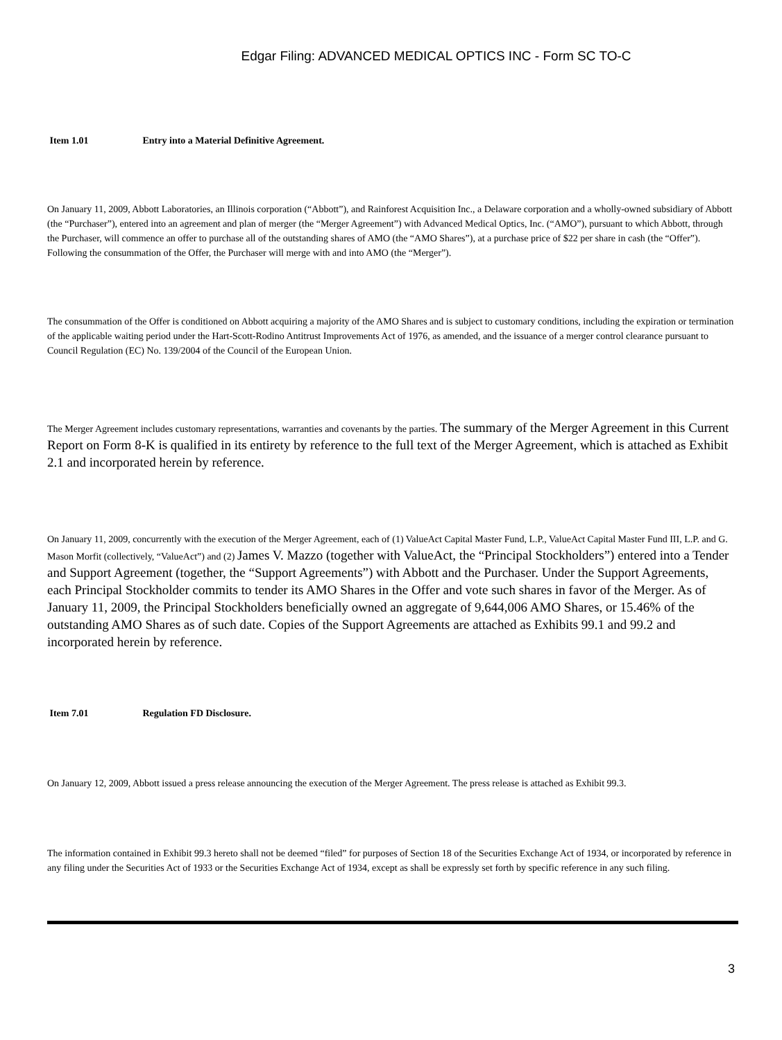Edgar Filing: ADVANCED MEDICAL OPTICS INC - Form SC TO-C
Item 1.01 Entry into a Material Definitive Agreement.
On January 11, 2009, Abbott Laboratories, an Illinois corporation (“Abbott”), and Rainforest Acquisition Inc., a Delaware corporation and a wholly-owned subsidiary of Abbott (the “Purchaser”), entered into an agreement and plan of merger (the “Merger Agreement”) with Advanced Medical Optics, Inc. (“AMO”), pursuant to which Abbott, through the Purchaser, will commence an offer to purchase all of the outstanding shares of AMO (the “AMO Shares”), at a purchase price of $22 per share in cash (the “Offer”). Following the consummation of the Offer, the Purchaser will merge with and into AMO (the “Merger”).
The consummation of the Offer is conditioned on Abbott acquiring a majority of the AMO Shares and is subject to customary conditions, including the expiration or termination of the applicable waiting period under the Hart-Scott-Rodino Antitrust Improvements Act of 1976, as amended, and the issuance of a merger control clearance pursuant to Council Regulation (EC) No. 139/2004 of the Council of the European Union.
The Merger Agreement includes customary representations, warranties and covenants by the parties. The summary of the Merger Agreement in this Current Report on Form 8-K is qualified in its entirety by reference to the full text of the Merger Agreement, which is attached as Exhibit 2.1 and incorporated herein by reference.
On January 11, 2009, concurrently with the execution of the Merger Agreement, each of (1) ValueAct Capital Master Fund, L.P., ValueAct Capital Master Fund III, L.P. and G. Mason Morfit (collectively, “ValueAct”) and (2) James V. Mazzo (together with ValueAct, the “Principal Stockholders”) entered into a Tender and Support Agreement (together, the “Support Agreements”) with Abbott and the Purchaser. Under the Support Agreements, each Principal Stockholder commits to tender its AMO Shares in the Offer and vote such shares in favor of the Merger. As of January 11, 2009, the Principal Stockholders beneficially owned an aggregate of 9,644,006 AMO Shares, or 15.46% of the outstanding AMO Shares as of such date. Copies of the Support Agreements are attached as Exhibits 99.1 and 99.2 and incorporated herein by reference.
Item 7.01 Regulation FD Disclosure.
On January 12, 2009, Abbott issued a press release announcing the execution of the Merger Agreement. The press release is attached as Exhibit 99.3.
The information contained in Exhibit 99.3 hereto shall not be deemed “filed” for purposes of Section 18 of the Securities Exchange Act of 1934, or incorporated by reference in any filing under the Securities Act of 1933 or the Securities Exchange Act of 1934, except as shall be expressly set forth by specific reference in any such filing.
3